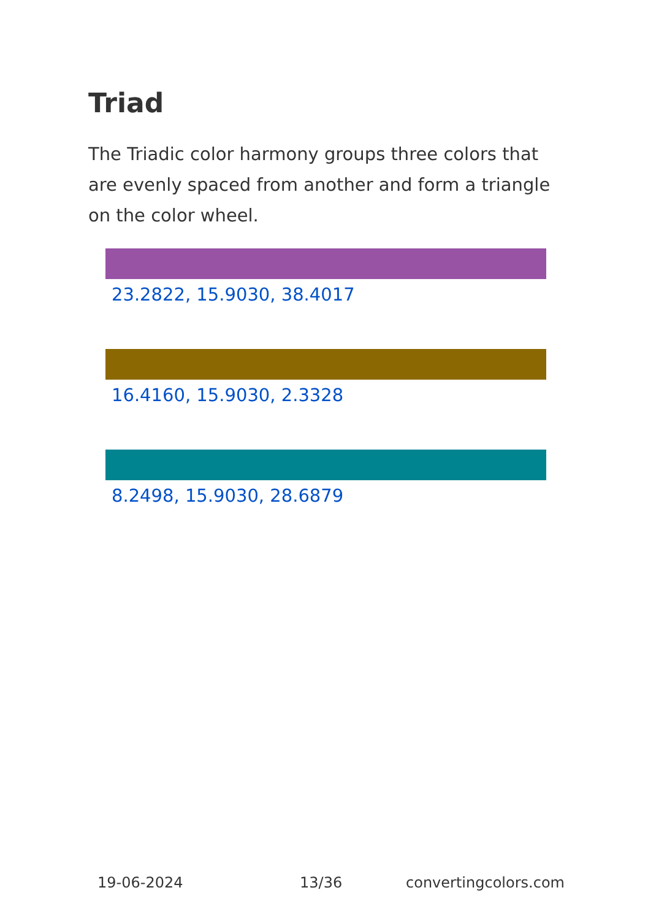Triad
The Triadic color harmony groups three colors that are evenly spaced from another and form a triangle on the color wheel.
23.2822, 15.9030, 38.4017
16.4160, 15.9030, 2.3328
8.2498, 15.9030, 28.6879
19-06-2024 13/36 convertingcolors.com